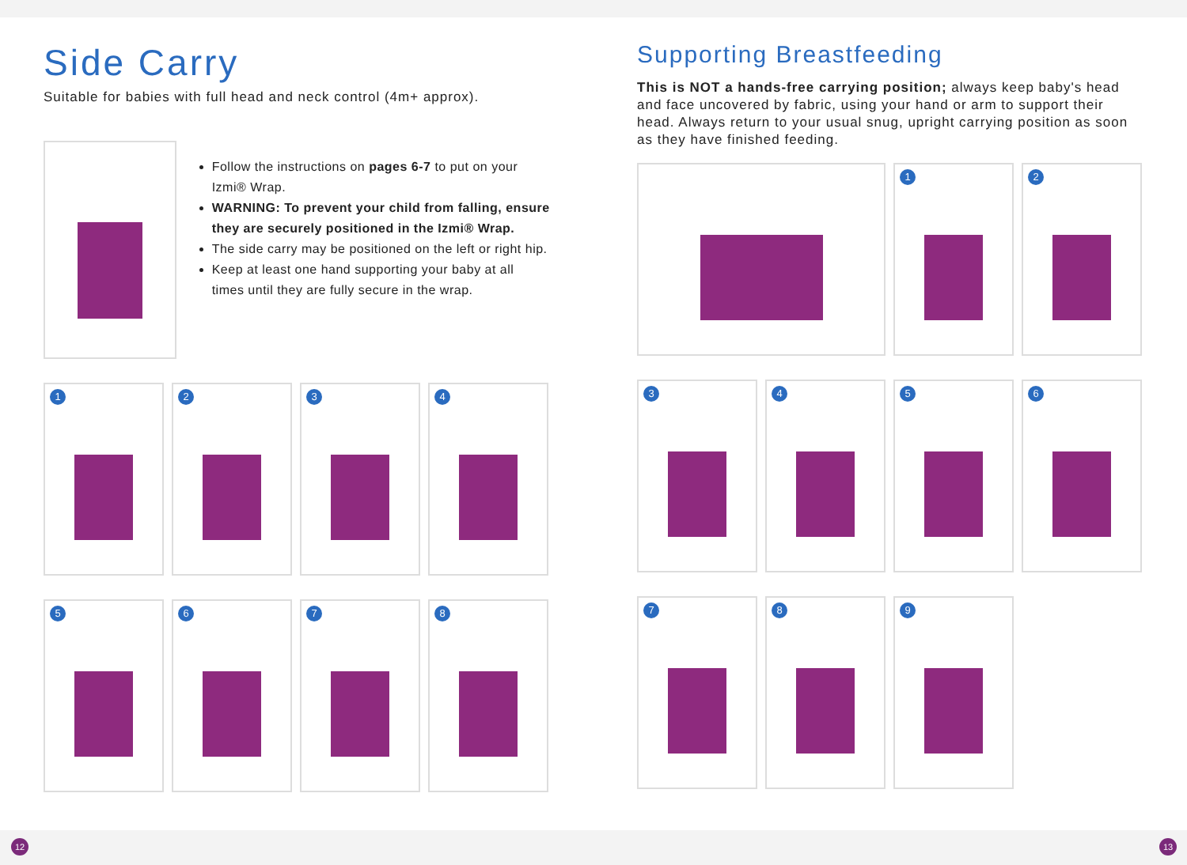Side Carry
Suitable for babies with full head and neck control (4m+ approx).
Follow the instructions on pages 6-7 to put on your Izmi® Wrap.
WARNING: To prevent your child from falling, ensure they are securely positioned in the Izmi® Wrap.
The side carry may be positioned on the left or right hip.
Keep at least one hand supporting your baby at all times until they are fully secure in the wrap.
1
2
3
4
5
6
7
8
Supporting Breastfeeding
This is NOT a hands-free carrying position; always keep baby's head and face uncovered by fabric, using your hand or arm to support their head. Always return to your usual snug, upright carrying position as soon as they have finished feeding.
1
2
3
4
5
6
7
8
9
12 13